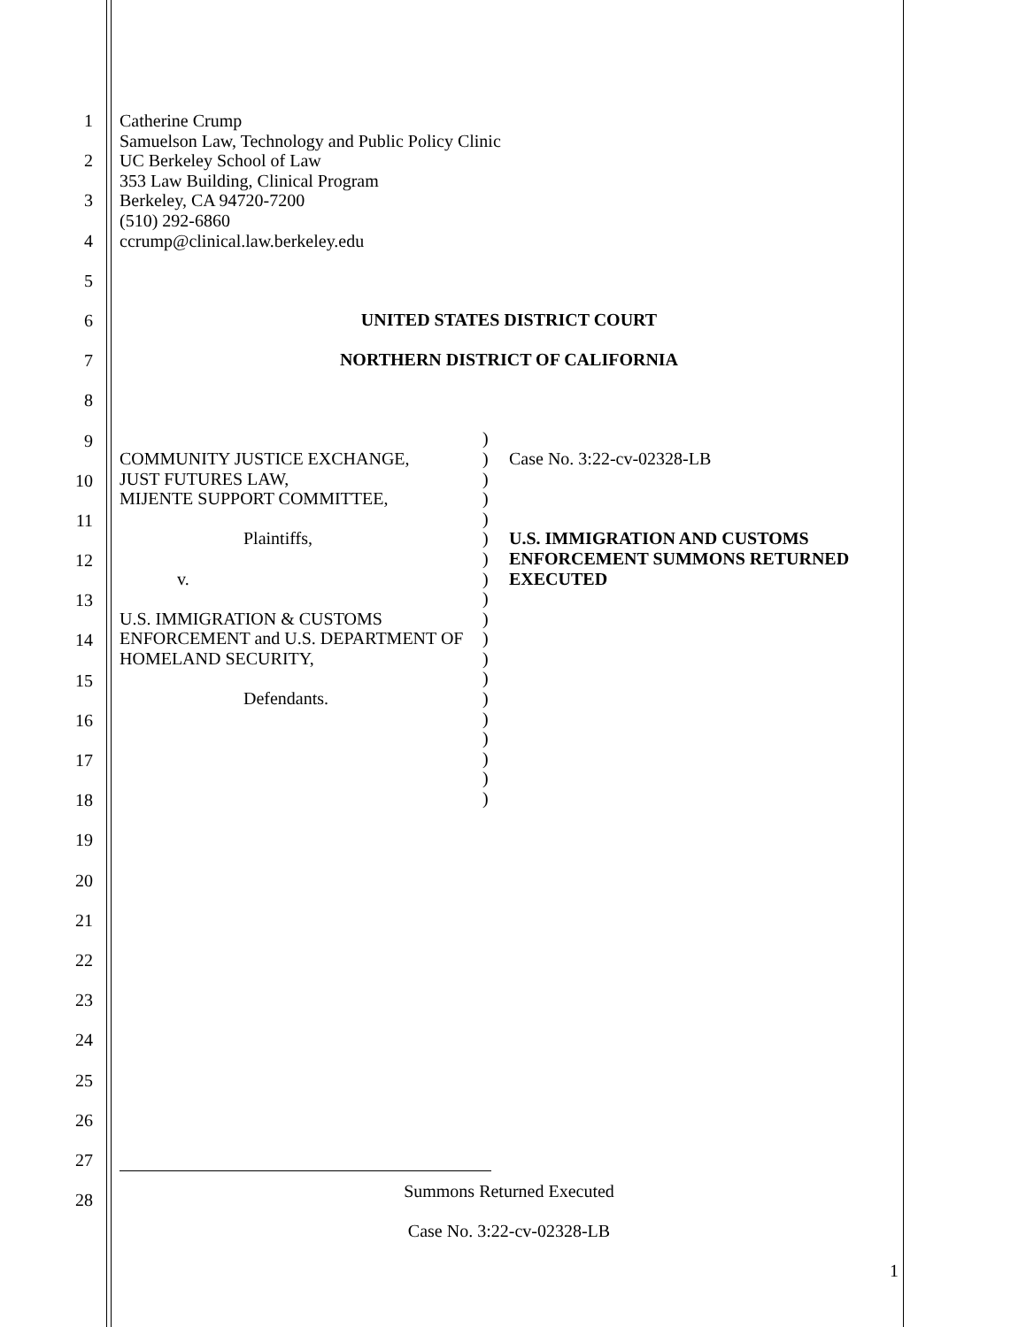1
2
3
4
5
6
7
8
9
10
11
12
13
14
15
16
17
18
19
20
21
22
23
24
25
26
27
28
Catherine Crump
Samuelson Law, Technology and Public Policy Clinic
UC Berkeley School of Law
353 Law Building, Clinical Program
Berkeley, CA 94720-7200
(510) 292-6860
ccrump@clinical.law.berkeley.edu
UNITED STATES DISTRICT COURT
NORTHERN DISTRICT OF CALIFORNIA
COMMUNITY JUSTICE EXCHANGE,
JUST FUTURES LAW,
MIJENTE SUPPORT COMMITTEE,
Plaintiffs,
v.
U.S. IMMIGRATION & CUSTOMS ENFORCEMENT and U.S. DEPARTMENT OF HOMELAND SECURITY,
Defendants.
)
)
)
)
)
)
)
)
)
)
)
)
)
)
)
)
)
)
)
Case No. 3:22-cv-02328-LB
U.S. IMMIGRATION AND CUSTOMS ENFORCEMENT SUMMONS RETURNED EXECUTED
Summons Returned Executed
Case No. 3:22-cv-02328-LB
1